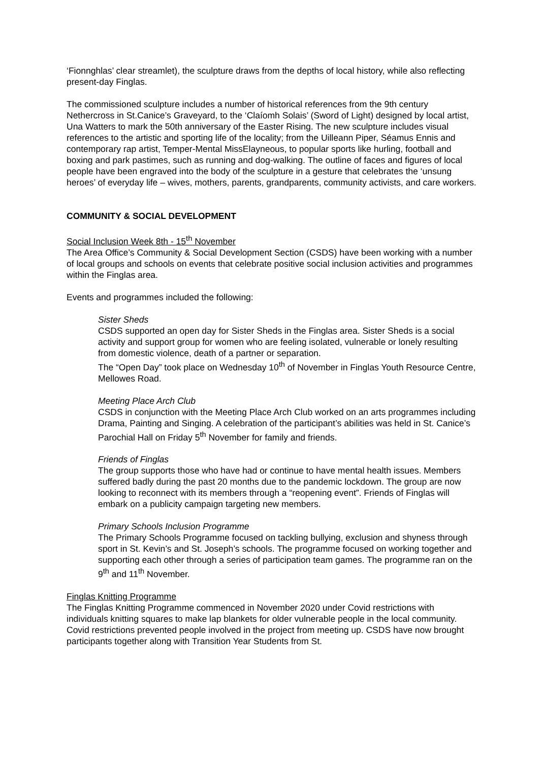‘Fionnghlas’ clear streamlet), the sculpture draws from the depths of local history, while also reflecting present-day Finglas.
The commissioned sculpture includes a number of historical references from the 9th century Nethercross in St.Canice’s Graveyard, to the ‘Claíomh Solais’ (Sword of Light) designed by local artist, Una Watters to mark the 50th anniversary of the Easter Rising. The new sculpture includes visual references to the artistic and sporting life of the locality; from the Uilleann Piper, Séamus Ennis and contemporary rap artist, Temper-Mental MissElayneous, to popular sports like hurling, football and boxing and park pastimes, such as running and dog-walking. The outline of faces and figures of local people have been engraved into the body of the sculpture in a gesture that celebrates the ‘unsung heroes’ of everyday life – wives, mothers, parents, grandparents, community activists, and care workers.
COMMUNITY & SOCIAL DEVELOPMENT
Social Inclusion Week 8th - 15<sup>th</sup> November
The Area Office’s Community & Social Development Section (CSDS) have been working with a number of local groups and schools on events that celebrate positive social inclusion activities and programmes within the Finglas area.
Events and programmes included the following:
Sister Sheds
CSDS supported an open day for Sister Sheds in the Finglas area. Sister Sheds is a social activity and support group for women who are feeling isolated, vulnerable or lonely resulting from domestic violence, death of a partner or separation.
The “Open Day” took place on Wednesday 10<sup>th</sup> of November in Finglas Youth Resource Centre, Mellowes Road.
Meeting Place Arch Club
CSDS in conjunction with the Meeting Place Arch Club worked on an arts programmes including Drama, Painting and Singing. A celebration of the participant’s abilities was held in St. Canice’s Parochial Hall on Friday 5<sup>th</sup> November for family and friends.
Friends of Finglas
The group supports those who have had or continue to have mental health issues. Members suffered badly during the past 20 months due to the pandemic lockdown. The group are now looking to reconnect with its members through a “reopening event”. Friends of Finglas will embark on a publicity campaign targeting new members.
Primary Schools Inclusion Programme
The Primary Schools Programme focused on tackling bullying, exclusion and shyness through sport in St. Kevin’s and St. Joseph’s schools. The programme focused on working together and supporting each other through a series of participation team games. The programme ran on the 9<sup>th</sup> and 11<sup>th</sup> November.
Finglas Knitting Programme
The Finglas Knitting Programme commenced in November 2020 under Covid restrictions with individuals knitting squares to make lap blankets for older vulnerable people in the local community. Covid restrictions prevented people involved in the project from meeting up. CSDS have now brought participants together along with Transition Year Students from St.